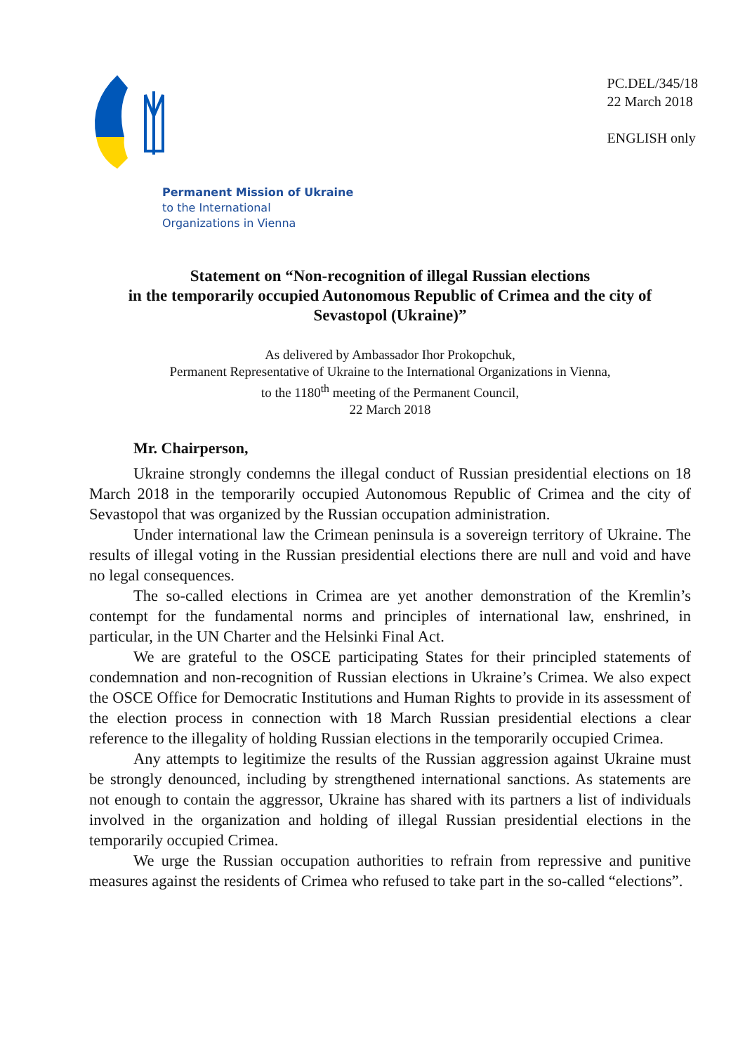PC.DEL/345/18
22 March 2018
ENGLISH only
Permanent Mission of Ukraine
to the International
Organizations in Vienna
Statement on “Non-recognition of illegal Russian elections
in the temporarily occupied Autonomous Republic of Crimea and the city of
Sevastopol (Ukraine)”
As delivered by Ambassador Ihor Prokopchuk,
Permanent Representative of Ukraine to the International Organizations in Vienna,
to the 1180<sup>th</sup> meeting of the Permanent Council,
22 March 2018
Mr. Chairperson,
Ukraine strongly condemns the illegal conduct of Russian presidential elections on 18 March 2018 in the temporarily occupied Autonomous Republic of Crimea and the city of Sevastopol that was organized by the Russian occupation administration.
Under international law the Crimean peninsula is a sovereign territory of Ukraine. The results of illegal voting in the Russian presidential elections there are null and void and have no legal consequences.
The so-called elections in Crimea are yet another demonstration of the Kremlin’s contempt for the fundamental norms and principles of international law, enshrined, in particular, in the UN Charter and the Helsinki Final Act.
We are grateful to the OSCE participating States for their principled statements of condemnation and non-recognition of Russian elections in Ukraine’s Crimea. We also expect the OSCE Office for Democratic Institutions and Human Rights to provide in its assessment of the election process in connection with 18 March Russian presidential elections a clear reference to the illegality of holding Russian elections in the temporarily occupied Crimea.
Any attempts to legitimize the results of the Russian aggression against Ukraine must be strongly denounced, including by strengthened international sanctions. As statements are not enough to contain the aggressor, Ukraine has shared with its partners a list of individuals involved in the organization and holding of illegal Russian presidential elections in the temporarily occupied Crimea.
We urge the Russian occupation authorities to refrain from repressive and punitive measures against the residents of Crimea who refused to take part in the so-called “elections”.